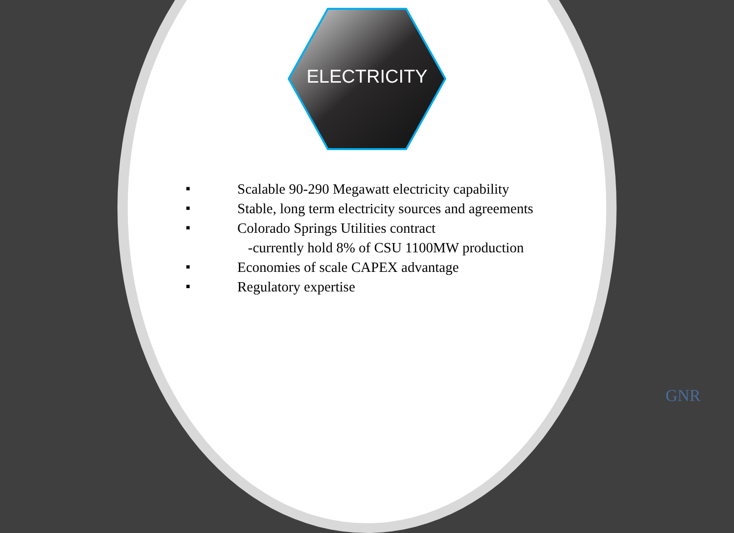ELECTRICITY
■ Scalable 90-290 Megawatt electricity capability
■ Stable, long term electricity sources and agreements
■ Colorado Springs Utilities contract
-currently hold 8% of CSU 1100MW production
■ Economies of scale CAPEX advantage
■ Regulatory expertise
GNR